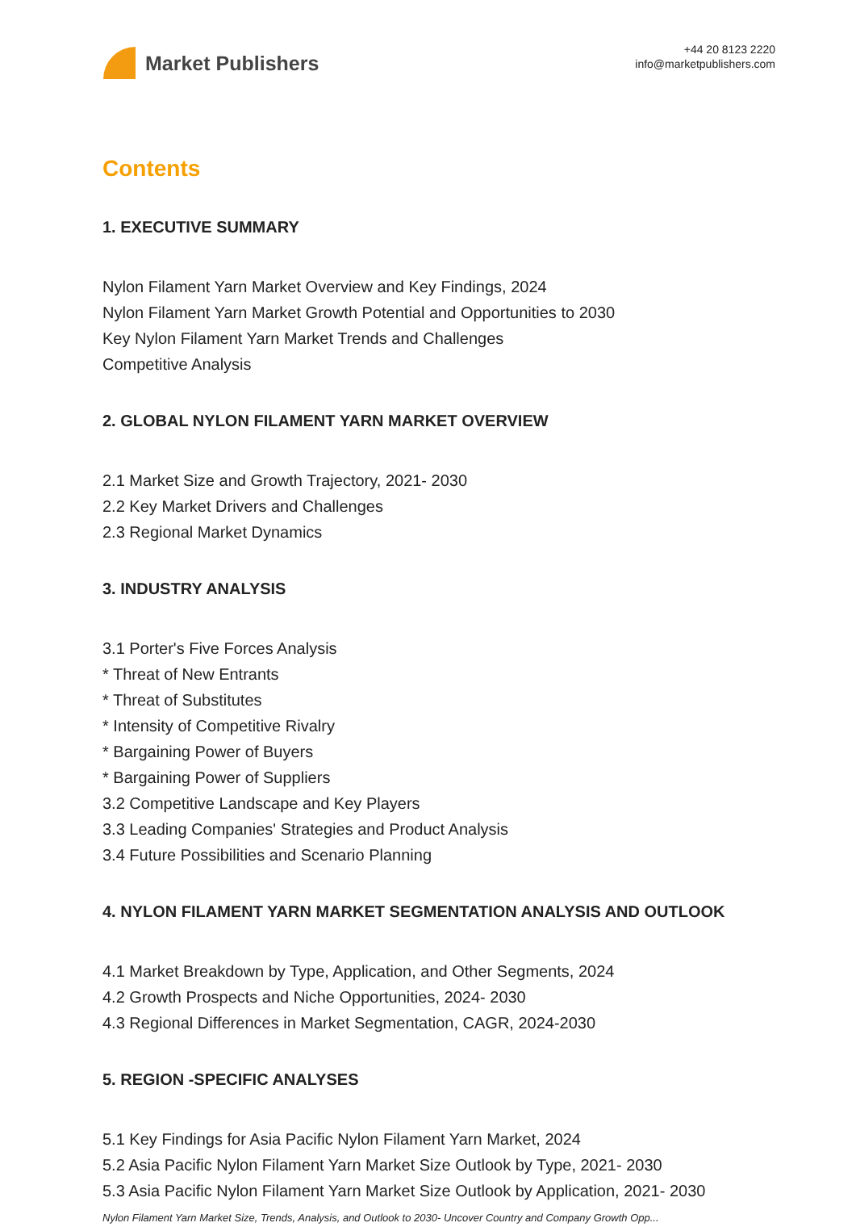Market Publishers
+44 20 8123 2220
info@marketpublishers.com
Contents
1. EXECUTIVE SUMMARY
Nylon Filament Yarn Market Overview and Key Findings, 2024
Nylon Filament Yarn Market Growth Potential and Opportunities to 2030
Key Nylon Filament Yarn Market Trends and Challenges
Competitive Analysis
2. GLOBAL NYLON FILAMENT YARN MARKET OVERVIEW
2.1 Market Size and Growth Trajectory, 2021- 2030
2.2 Key Market Drivers and Challenges
2.3 Regional Market Dynamics
3. INDUSTRY ANALYSIS
3.1 Porter's Five Forces Analysis
* Threat of New Entrants
* Threat of Substitutes
* Intensity of Competitive Rivalry
* Bargaining Power of Buyers
* Bargaining Power of Suppliers
3.2 Competitive Landscape and Key Players
3.3 Leading Companies' Strategies and Product Analysis
3.4 Future Possibilities and Scenario Planning
4. NYLON FILAMENT YARN MARKET SEGMENTATION ANALYSIS AND OUTLOOK
4.1 Market Breakdown by Type, Application, and Other Segments, 2024
4.2 Growth Prospects and Niche Opportunities, 2024- 2030
4.3 Regional Differences in Market Segmentation, CAGR, 2024-2030
5. REGION -SPECIFIC ANALYSES
5.1 Key Findings for Asia Pacific Nylon Filament Yarn Market, 2024
5.2 Asia Pacific Nylon Filament Yarn Market Size Outlook by Type, 2021- 2030
5.3 Asia Pacific Nylon Filament Yarn Market Size Outlook by Application, 2021- 2030
Nylon Filament Yarn Market Size, Trends, Analysis, and Outlook to 2030- Uncover Country and Company Growth Opp...